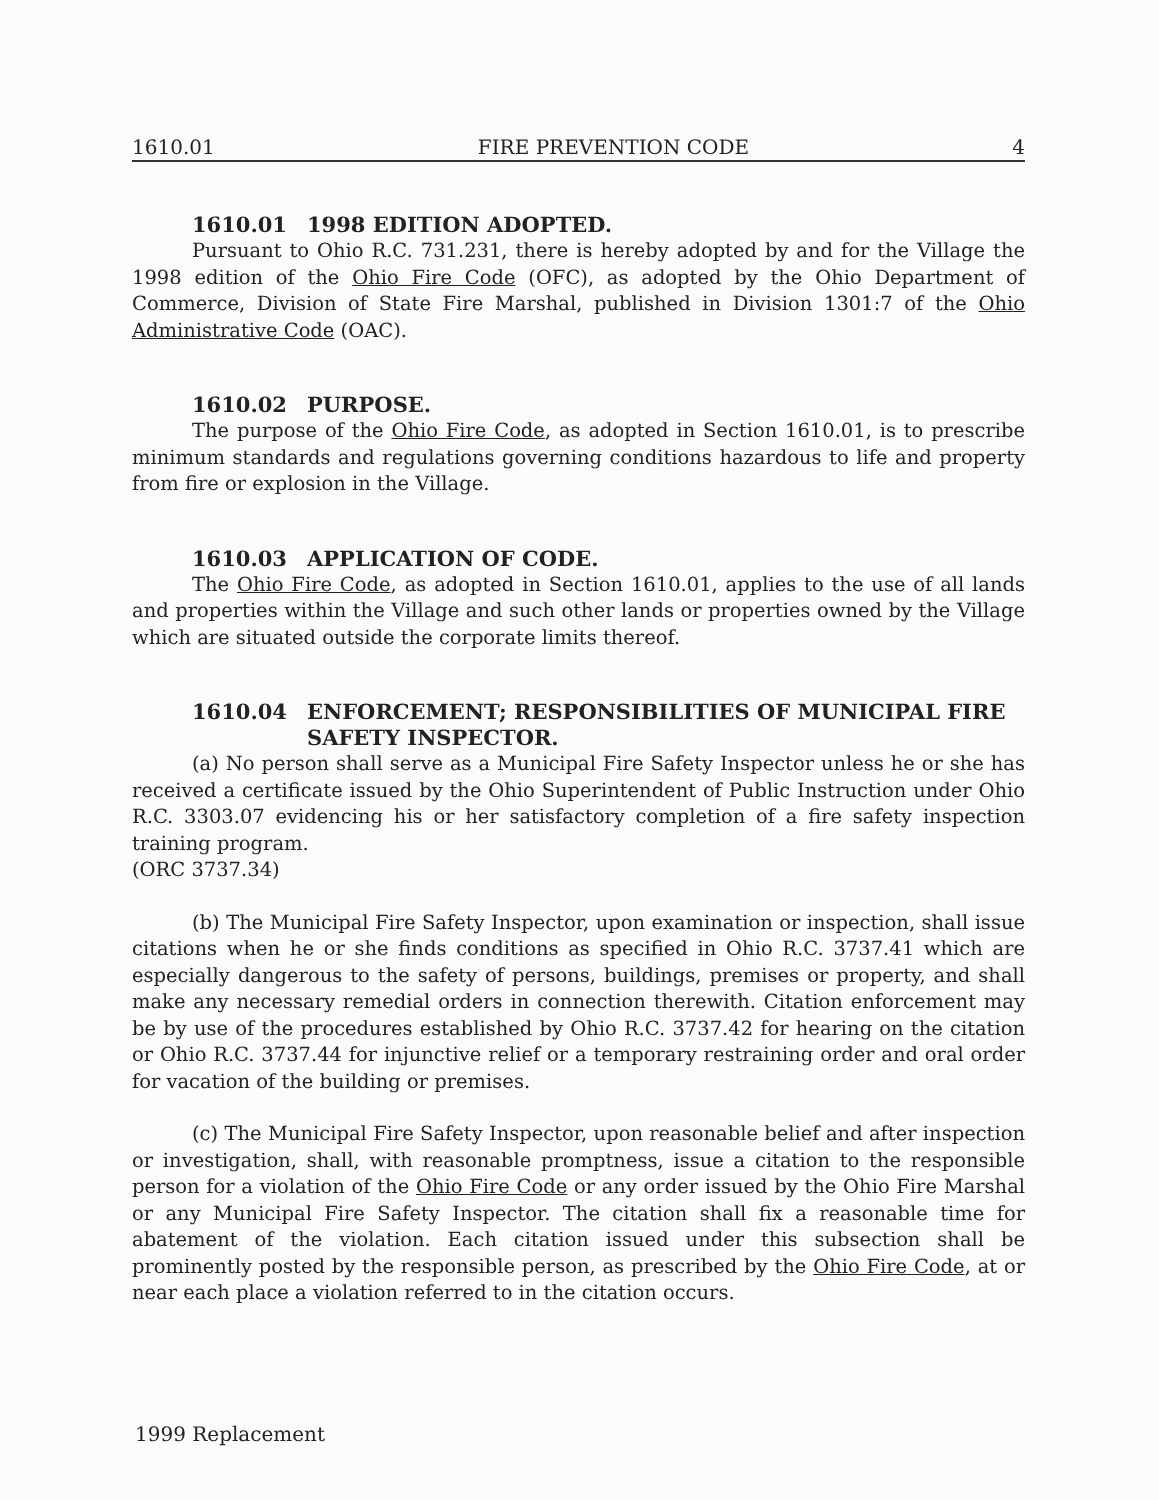1610.01 FIRE PREVENTION CODE 4
1610.01 1998 EDITION ADOPTED.
Pursuant to Ohio R.C. 731.231, there is hereby adopted by and for the Village the 1998 edition of the Ohio Fire Code (OFC), as adopted by the Ohio Department of Commerce, Division of State Fire Marshal, published in Division 1301:7 of the Ohio Administrative Code (OAC).
1610.02 PURPOSE.
The purpose of the Ohio Fire Code, as adopted in Section 1610.01, is to prescribe minimum standards and regulations governing conditions hazardous to life and property from fire or explosion in the Village.
1610.03 APPLICATION OF CODE.
The Ohio Fire Code, as adopted in Section 1610.01, applies to the use of all lands and properties within the Village and such other lands or properties owned by the Village which are situated outside the corporate limits thereof.
1610.04 ENFORCEMENT; RESPONSIBILITIES OF MUNICIPAL FIRE SAFETY INSPECTOR.
(a) No person shall serve as a Municipal Fire Safety Inspector unless he or she has received a certificate issued by the Ohio Superintendent of Public Instruction under Ohio R.C. 3303.07 evidencing his or her satisfactory completion of a fire safety inspection training program.
(ORC 3737.34)
(b) The Municipal Fire Safety Inspector, upon examination or inspection, shall issue citations when he or she finds conditions as specified in Ohio R.C. 3737.41 which are especially dangerous to the safety of persons, buildings, premises or property, and shall make any necessary remedial orders in connection therewith. Citation enforcement may be by use of the procedures established by Ohio R.C. 3737.42 for hearing on the citation or Ohio R.C. 3737.44 for injunctive relief or a temporary restraining order and oral order for vacation of the building or premises.
(c) The Municipal Fire Safety Inspector, upon reasonable belief and after inspection or investigation, shall, with reasonable promptness, issue a citation to the responsible person for a violation of the Ohio Fire Code or any order issued by the Ohio Fire Marshal or any Municipal Fire Safety Inspector. The citation shall fix a reasonable time for abatement of the violation. Each citation issued under this subsection shall be prominently posted by the responsible person, as prescribed by the Ohio Fire Code, at or near each place a violation referred to in the citation occurs.
1999 Replacement